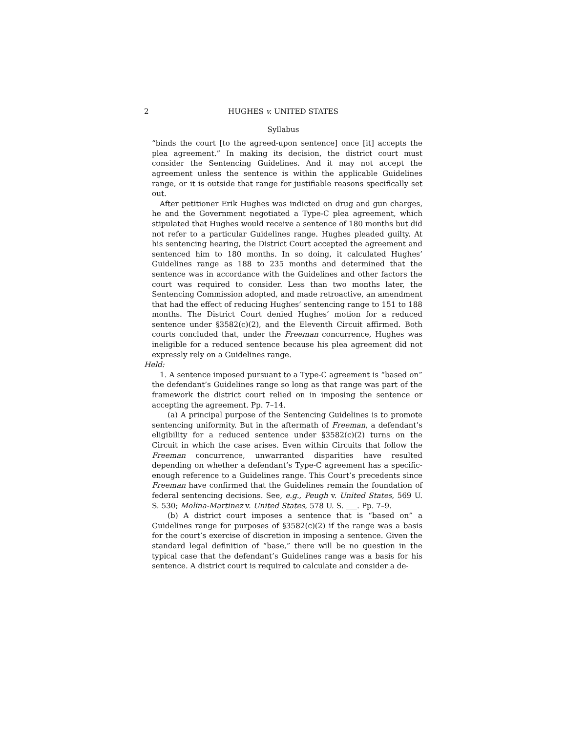2 HUGHES v. UNITED STATES
Syllabus
“binds the court [to the agreed-upon sentence] once [it] accepts the plea agreement.” In making its decision, the district court must consider the Sentencing Guidelines. And it may not accept the agreement unless the sentence is within the applicable Guidelines range, or it is outside that range for justifiable reasons specifically set out.
After petitioner Erik Hughes was indicted on drug and gun charges, he and the Government negotiated a Type-C plea agreement, which stipulated that Hughes would receive a sentence of 180 months but did not refer to a particular Guidelines range. Hughes pleaded guilty. At his sentencing hearing, the District Court accepted the agreement and sentenced him to 180 months. In so doing, it calculated Hughes’ Guidelines range as 188 to 235 months and determined that the sentence was in accordance with the Guidelines and other factors the court was required to consider. Less than two months later, the Sentencing Commission adopted, and made retroactive, an amendment that had the effect of reducing Hughes’ sentencing range to 151 to 188 months. The District Court denied Hughes’ motion for a reduced sentence under §3582(c)(2), and the Eleventh Circuit affirmed. Both courts concluded that, under the Freeman concurrence, Hughes was ineligible for a reduced sentence because his plea agreement did not expressly rely on a Guidelines range.
Held:
1. A sentence imposed pursuant to a Type-C agreement is “based on” the defendant’s Guidelines range so long as that range was part of the framework the district court relied on in imposing the sentence or accepting the agreement. Pp. 7–14.
(a) A principal purpose of the Sentencing Guidelines is to promote sentencing uniformity. But in the aftermath of Freeman, a defendant’s eligibility for a reduced sentence under §3582(c)(2) turns on the Circuit in which the case arises. Even within Circuits that follow the Freeman concurrence, unwarranted disparities have resulted depending on whether a defendant’s Type-C agreement has a specific-enough reference to a Guidelines range. This Court’s precedents since Freeman have confirmed that the Guidelines remain the foundation of federal sentencing decisions. See, e.g., Peugh v. United States, 569 U. S. 530; Molina-Martinez v. United States, 578 U. S. ___. Pp. 7–9.
(b) A district court imposes a sentence that is “based on” a Guidelines range for purposes of §3582(c)(2) if the range was a basis for the court’s exercise of discretion in imposing a sentence. Given the standard legal definition of “base,” there will be no question in the typical case that the defendant’s Guidelines range was a basis for his sentence. A district court is required to calculate and consider a de-